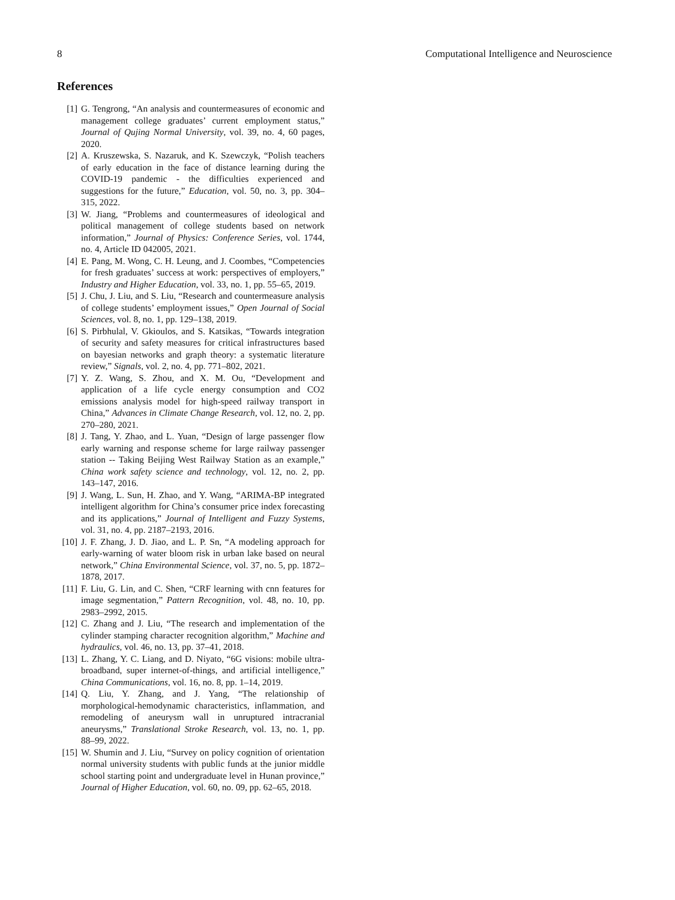8 Computational Intelligence and Neuroscience
References
[1] G. Tengrong, “An analysis and countermeasures of economic and management college graduates’ current employment status,” Journal of Qujing Normal University, vol. 39, no. 4, 60 pages, 2020.
[2] A. Kruszewska, S. Nazaruk, and K. Szewczyk, “Polish teachers of early education in the face of distance learning during the COVID-19 pandemic - the difficulties experienced and suggestions for the future,” Education, vol. 50, no. 3, pp. 304–315, 2022.
[3] W. Jiang, “Problems and countermeasures of ideological and political management of college students based on network information,” Journal of Physics: Conference Series, vol. 1744, no. 4, Article ID 042005, 2021.
[4] E. Pang, M. Wong, C. H. Leung, and J. Coombes, “Competencies for fresh graduates’ success at work: perspectives of employers,” Industry and Higher Education, vol. 33, no. 1, pp. 55–65, 2019.
[5] J. Chu, J. Liu, and S. Liu, “Research and countermeasure analysis of college students’ employment issues,” Open Journal of Social Sciences, vol. 8, no. 1, pp. 129–138, 2019.
[6] S. Pirbhulal, V. Gkioulos, and S. Katsikas, “Towards integration of security and safety measures for critical infrastructures based on bayesian networks and graph theory: a systematic literature review,” Signals, vol. 2, no. 4, pp. 771–802, 2021.
[7] Y. Z. Wang, S. Zhou, and X. M. Ou, “Development and application of a life cycle energy consumption and CO2 emissions analysis model for high-speed railway transport in China,” Advances in Climate Change Research, vol. 12, no. 2, pp. 270–280, 2021.
[8] J. Tang, Y. Zhao, and L. Yuan, “Design of large passenger flow early warning and response scheme for large railway passenger station -- Taking Beijing West Railway Station as an example,” China work safety science and technology, vol. 12, no. 2, pp. 143–147, 2016.
[9] J. Wang, L. Sun, H. Zhao, and Y. Wang, “ARIMA-BP integrated intelligent algorithm for China’s consumer price index forecasting and its applications,” Journal of Intelligent and Fuzzy Systems, vol. 31, no. 4, pp. 2187–2193, 2016.
[10] J. F. Zhang, J. D. Jiao, and L. P. Sn, “A modeling approach for early-warning of water bloom risk in urban lake based on neural network,” China Environmental Science, vol. 37, no. 5, pp. 1872–1878, 2017.
[11] F. Liu, G. Lin, and C. Shen, “CRF learning with cnn features for image segmentation,” Pattern Recognition, vol. 48, no. 10, pp. 2983–2992, 2015.
[12] C. Zhang and J. Liu, “The research and implementation of the cylinder stamping character recognition algorithm,” Machine and hydraulics, vol. 46, no. 13, pp. 37–41, 2018.
[13] L. Zhang, Y. C. Liang, and D. Niyato, “6G visions: mobile ultra-broadband, super internet-of-things, and artificial intelligence,” China Communications, vol. 16, no. 8, pp. 1–14, 2019.
[14] Q. Liu, Y. Zhang, and J. Yang, “The relationship of morphological-hemodynamic characteristics, inflammation, and remodeling of aneurysm wall in unruptured intracranial aneurysms,” Translational Stroke Research, vol. 13, no. 1, pp. 88–99, 2022.
[15] W. Shumin and J. Liu, “Survey on policy cognition of orientation normal university students with public funds at the junior middle school starting point and undergraduate level in Hunan province,” Journal of Higher Education, vol. 60, no. 09, pp. 62–65, 2018.